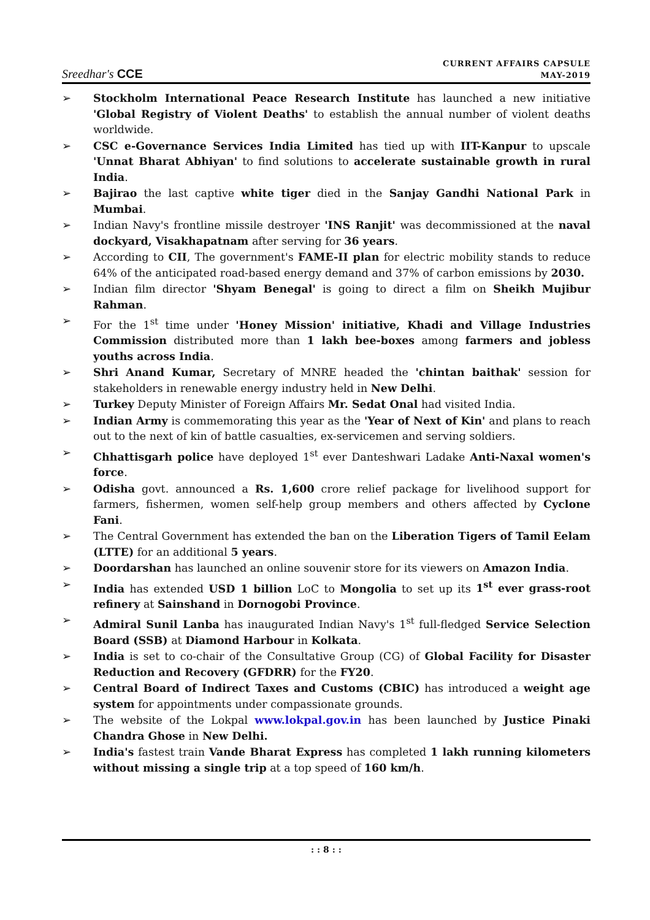Sreedhar's CCE
CURRENT AFFAIRS CAPSULE
MAY-2019
➢ Stockholm International Peace Research Institute has launched a new initiative 'Global Registry of Violent Deaths' to establish the annual number of violent deaths worldwide.
➢ CSC e-Governance Services India Limited has tied up with IIT-Kanpur to upscale 'Unnat Bharat Abhiyan' to find solutions to accelerate sustainable growth in rural India.
➢ Bajirao the last captive white tiger died in the Sanjay Gandhi National Park in Mumbai.
➢ Indian Navy's frontline missile destroyer 'INS Ranjit' was decommissioned at the naval dockyard, Visakhapatnam after serving for 36 years.
➢ According to CII, The government's FAME-II plan for electric mobility stands to reduce 64% of the anticipated road-based energy demand and 37% of carbon emissions by 2030.
➢ Indian film director 'Shyam Benegal' is going to direct a film on Sheikh Mujibur Rahman.
➢ For the 1<sup>st</sup> time under 'Honey Mission' initiative, Khadi and Village Industries Commission distributed more than 1 lakh bee-boxes among farmers and jobless youths across India.
➢ Shri Anand Kumar, Secretary of MNRE headed the 'chintan baithak' session for stakeholders in renewable energy industry held in New Delhi.
➢ Turkey Deputy Minister of Foreign Affairs Mr. Sedat Onal had visited India.
➢ Indian Army is commemorating this year as the 'Year of Next of Kin' and plans to reach out to the next of kin of battle casualties, ex-servicemen and serving soldiers.
➢ Chhattisgarh police have deployed 1<sup>st</sup> ever Danteshwari Ladake Anti-Naxal women's force.
➢ Odisha govt. announced a Rs. 1,600 crore relief package for livelihood support for farmers, fishermen, women self-help group members and others affected by Cyclone Fani.
➢ The Central Government has extended the ban on the Liberation Tigers of Tamil Eelam (LTTE) for an additional 5 years.
➢ Doordarshan has launched an online souvenir store for its viewers on Amazon India.
➢ India has extended USD 1 billion LoC to Mongolia to set up its 1<sup>st</sup> ever grass-root refinery at Sainshand in Dornogobi Province.
➢ Admiral Sunil Lanba has inaugurated Indian Navy's 1<sup>st</sup> full-fledged Service Selection Board (SSB) at Diamond Harbour in Kolkata.
➢ India is set to co-chair of the Consultative Group (CG) of Global Facility for Disaster Reduction and Recovery (GFDRR) for the FY20.
➢ Central Board of Indirect Taxes and Customs (CBIC) has introduced a weight age system for appointments under compassionate grounds.
➢ The website of the Lokpal www.lokpal.gov.in has been launched by Justice Pinaki Chandra Ghose in New Delhi.
➢ India's fastest train Vande Bharat Express has completed 1 lakh running kilometers without missing a single trip at a top speed of 160 km/h.
: : 8 : :